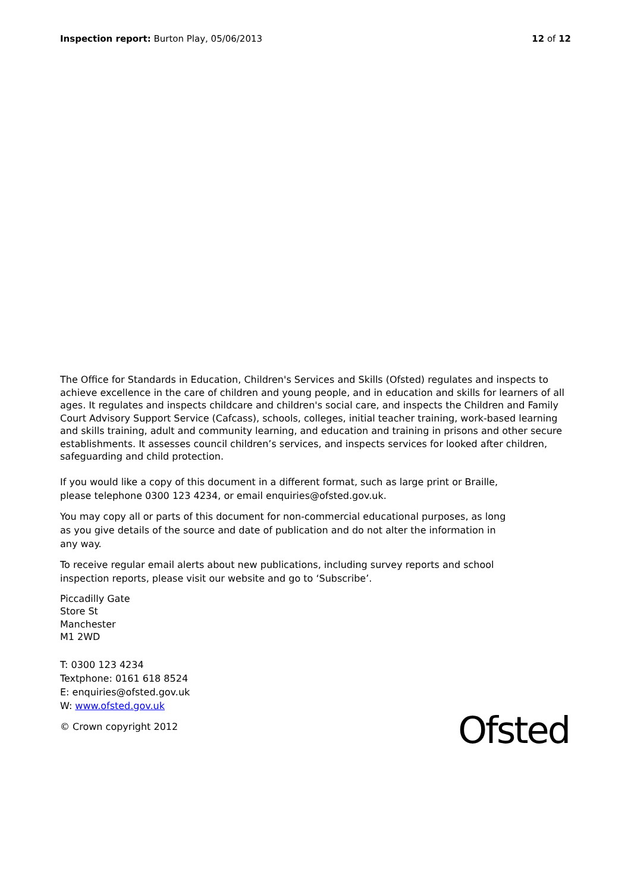Inspection report: Burton Play, 05/06/2013 12 of 12
The Office for Standards in Education, Children's Services and Skills (Ofsted) regulates and inspects to achieve excellence in the care of children and young people, and in education and skills for learners of all ages. It regulates and inspects childcare and children's social care, and inspects the Children and Family Court Advisory Support Service (Cafcass), schools, colleges, initial teacher training, work-based learning and skills training, adult and community learning, and education and training in prisons and other secure establishments. It assesses council children’s services, and inspects services for looked after children, safeguarding and child protection.
If you would like a copy of this document in a different format, such as large print or Braille, please telephone 0300 123 4234, or email enquiries@ofsted.gov.uk.
You may copy all or parts of this document for non-commercial educational purposes, as long as you give details of the source and date of publication and do not alter the information in any way.
To receive regular email alerts about new publications, including survey reports and school inspection reports, please visit our website and go to ‘Subscribe’.
Piccadilly Gate
Store St
Manchester
M1 2WD
T: 0300 123 4234
Textphone: 0161 618 8524
E: enquiries@ofsted.gov.uk
W: www.ofsted.gov.uk
© Crown copyright 2012
Ofsted